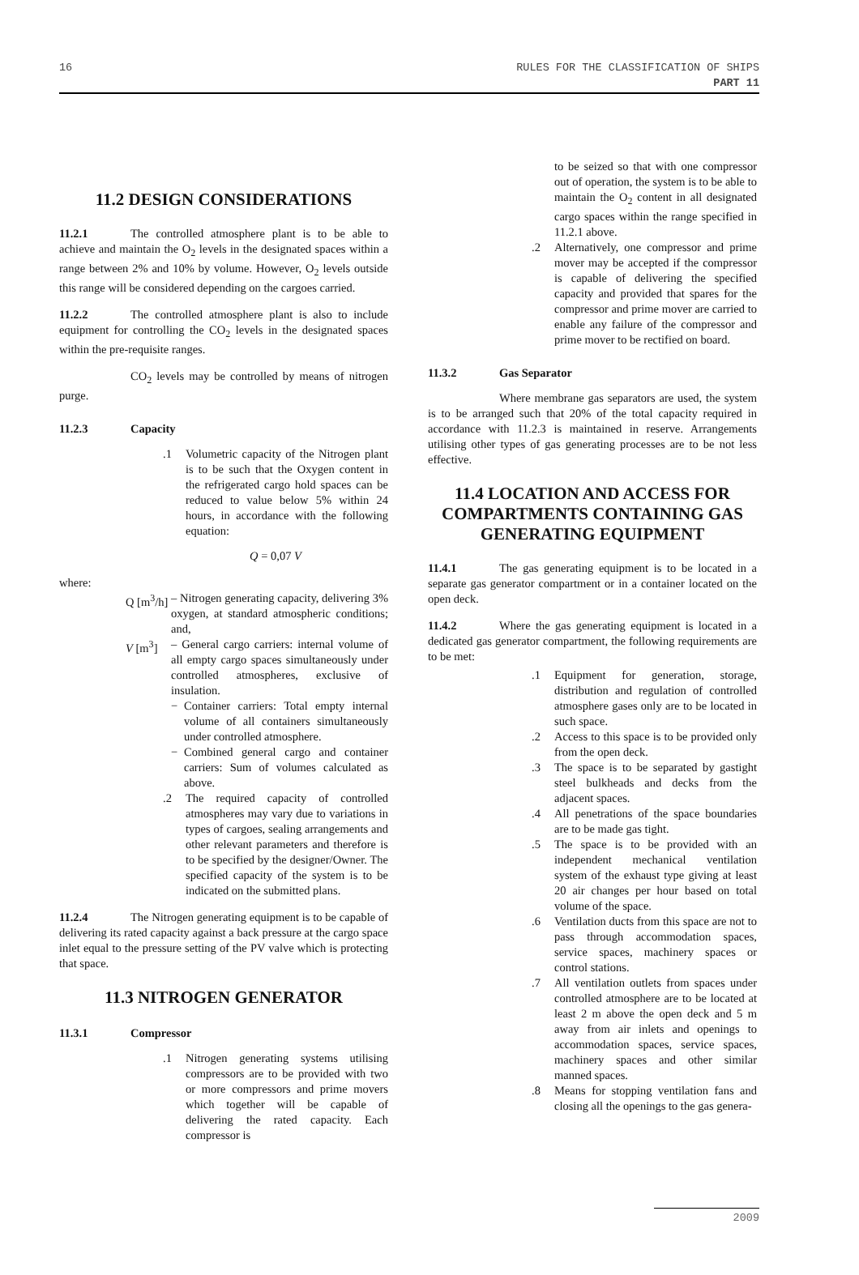16 RULES FOR THE CLASSIFICATION OF SHIPS
PART 11
11.2 DESIGN CONSIDERATIONS
11.2.1 The controlled atmosphere plant is to be able to achieve and maintain the O<sub>2</sub> levels in the designated spaces within a range between 2% and 10% by volume. However, O<sub>2</sub> levels outside this range will be considered depending on the cargoes carried.
11.2.2 The controlled atmosphere plant is also to include equipment for controlling the CO<sub>2</sub> levels in the designated spaces within the pre-requisite ranges.
CO<sub>2</sub> levels may be controlled by means of nitrogen purge.
11.2.3 Capacity
.1 Volumetric capacity of the Nitrogen plant is to be such that the Oxygen content in the refrigerated cargo hold spaces can be reduced to value below 5% within 24 hours, in accordance with the following equation:
Q = 0,07 V
where:
Q [m<sup>3</sup>/h]
– Nitrogen generating capacity, delivering 3% oxygen, at standard atmospheric conditions; and,
V [m<sup>3</sup>] – General cargo carriers: internal volume of all empty cargo spaces simultaneously under controlled atmospheres, exclusive of insulation.
− Container carriers: Total empty internal volume of all containers simultaneously under controlled atmosphere.
− Combined general cargo and container carriers: Sum of volumes calculated as above.
.2 The required capacity of controlled atmospheres may vary due to variations in types of cargoes, sealing arrangements and other relevant parameters and therefore is to be specified by the designer/Owner. The specified capacity of the system is to be indicated on the submitted plans.
11.2.4 The Nitrogen generating equipment is to be capable of delivering its rated capacity against a back pressure at the cargo space inlet equal to the pressure setting of the PV valve which is protecting that space.
11.3 NITROGEN GENERATOR
11.3.1 Compressor
.1 Nitrogen generating systems utilising compressors are to be provided with two or more compressors and prime movers which together will be capable of delivering the rated capacity. Each compressor is
to be seized so that with one compressor out of operation, the system is to be able to maintain the O<sub>2</sub> content in all designated cargo spaces within the range specified in 11.2.1 above.
.2 Alternatively, one compressor and prime mover may be accepted if the compressor is capable of delivering the specified capacity and provided that spares for the compressor and prime mover are carried to enable any failure of the compressor and prime mover to be rectified on board.
11.3.2 Gas Separator
Where membrane gas separators are used, the system is to be arranged such that 20% of the total capacity required in accordance with 11.2.3 is maintained in reserve. Arrangements utilising other types of gas generating processes are to be not less effective.
11.4 LOCATION AND ACCESS FOR COMPARTMENTS CONTAINING GAS GENERATING EQUIPMENT
11.4.1 The gas generating equipment is to be located in a separate gas generator compartment or in a container located on the open deck.
11.4.2 Where the gas generating equipment is located in a dedicated gas generator compartment, the following requirements are to be met:
.1 Equipment for generation, storage, distribution and regulation of controlled atmosphere gases only are to be located in such space.
.2 Access to this space is to be provided only from the open deck.
.3 The space is to be separated by gastight steel bulkheads and decks from the adjacent spaces.
.4 All penetrations of the space boundaries are to be made gas tight.
.5 The space is to be provided with an independent mechanical ventilation system of the exhaust type giving at least 20 air changes per hour based on total volume of the space.
.6 Ventilation ducts from this space are not to pass through accommodation spaces, service spaces, machinery spaces or control stations.
.7 All ventilation outlets from spaces under controlled atmosphere are to be located at least 2 m above the open deck and 5 m away from air inlets and openings to accommodation spaces, service spaces, machinery spaces and other similar manned spaces.
.8 Means for stopping ventilation fans and closing all the openings to the gas genera-
2009